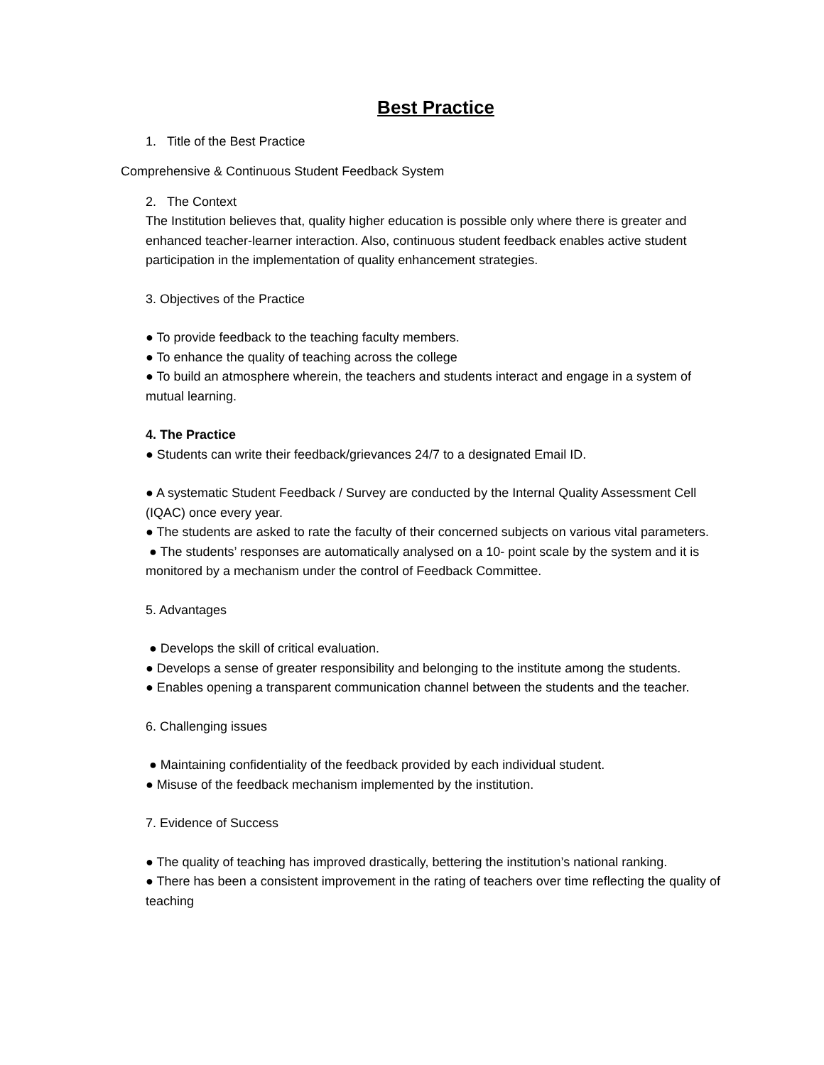Best Practice
1. Title of the Best Practice
Comprehensive & Continuous Student Feedback System
2. The Context
The Institution believes that, quality higher education is possible only where there is greater and enhanced teacher-learner interaction. Also, continuous student feedback enables active student participation in the implementation of quality enhancement strategies.
3. Objectives of the Practice
● To provide feedback to the teaching faculty members.
● To enhance the quality of teaching across the college
● To build an atmosphere wherein, the teachers and students interact and engage in a system of mutual learning.
4. The Practice
● Students can write their feedback/grievances 24/7 to a designated Email ID.
● A systematic Student Feedback / Survey are conducted by the Internal Quality Assessment Cell (IQAC) once every year.
● The students are asked to rate the faculty of their concerned subjects on various vital parameters.
● The students’ responses are automatically analysed on a 10- point scale by the system and it is monitored by a mechanism under the control of Feedback Committee.
5. Advantages
● Develops the skill of critical evaluation.
● Develops a sense of greater responsibility and belonging to the institute among the students.
● Enables opening a transparent communication channel between the students and the teacher.
6. Challenging issues
● Maintaining confidentiality of the feedback provided by each individual student.
● Misuse of the feedback mechanism implemented by the institution.
7. Evidence of Success
● The quality of teaching has improved drastically, bettering the institution’s national ranking.
● There has been a consistent improvement in the rating of teachers over time reflecting the quality of teaching